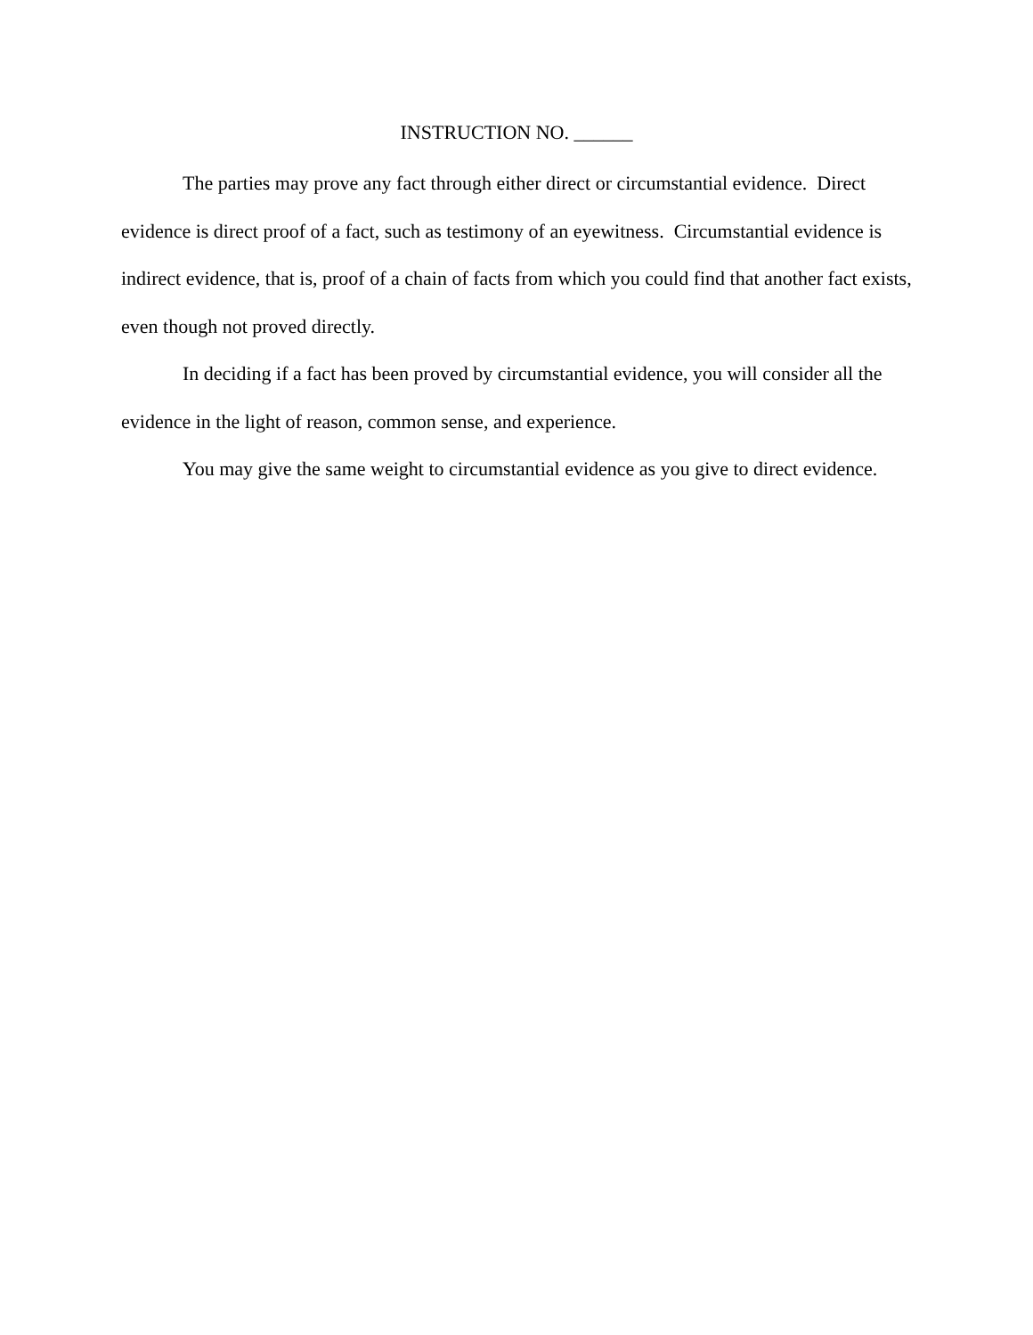INSTRUCTION NO. ______
The parties may prove any fact through either direct or circumstantial evidence. Direct evidence is direct proof of a fact, such as testimony of an eyewitness. Circumstantial evidence is indirect evidence, that is, proof of a chain of facts from which you could find that another fact exists, even though not proved directly.
In deciding if a fact has been proved by circumstantial evidence, you will consider all the evidence in the light of reason, common sense, and experience.
You may give the same weight to circumstantial evidence as you give to direct evidence.